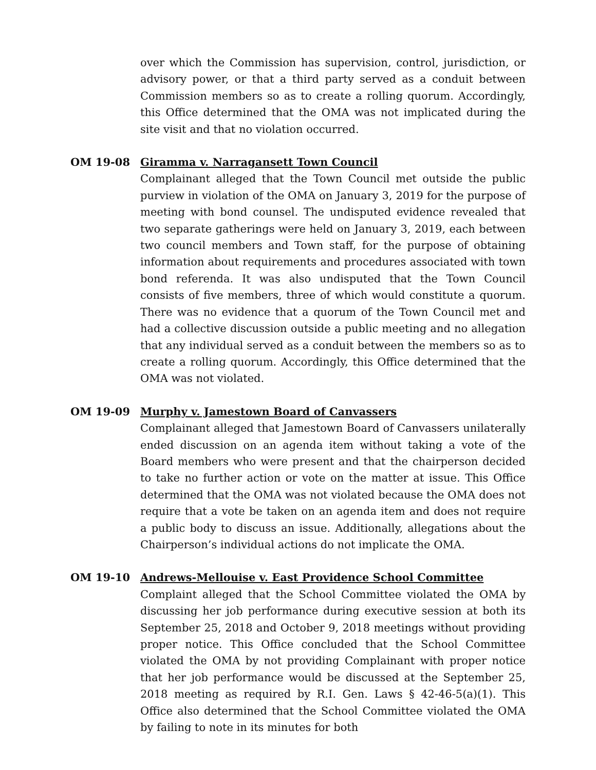over which the Commission has supervision, control, jurisdiction, or advisory power, or that a third party served as a conduit between Commission members so as to create a rolling quorum. Accordingly, this Office determined that the OMA was not implicated during the site visit and that no violation occurred.
OM 19-08 Giramma v. Narragansett Town Council
Complainant alleged that the Town Council met outside the public purview in violation of the OMA on January 3, 2019 for the purpose of meeting with bond counsel. The undisputed evidence revealed that two separate gatherings were held on January 3, 2019, each between two council members and Town staff, for the purpose of obtaining information about requirements and procedures associated with town bond referenda. It was also undisputed that the Town Council consists of five members, three of which would constitute a quorum. There was no evidence that a quorum of the Town Council met and had a collective discussion outside a public meeting and no allegation that any individual served as a conduit between the members so as to create a rolling quorum. Accordingly, this Office determined that the OMA was not violated.
OM 19-09 Murphy v. Jamestown Board of Canvassers
Complainant alleged that Jamestown Board of Canvassers unilaterally ended discussion on an agenda item without taking a vote of the Board members who were present and that the chairperson decided to take no further action or vote on the matter at issue. This Office determined that the OMA was not violated because the OMA does not require that a vote be taken on an agenda item and does not require a public body to discuss an issue. Additionally, allegations about the Chairperson’s individual actions do not implicate the OMA.
OM 19-10 Andrews-Mellouise v. East Providence School Committee
Complaint alleged that the School Committee violated the OMA by discussing her job performance during executive session at both its September 25, 2018 and October 9, 2018 meetings without providing proper notice. This Office concluded that the School Committee violated the OMA by not providing Complainant with proper notice that her job performance would be discussed at the September 25, 2018 meeting as required by R.I. Gen. Laws § 42-46-5(a)(1). This Office also determined that the School Committee violated the OMA by failing to note in its minutes for both